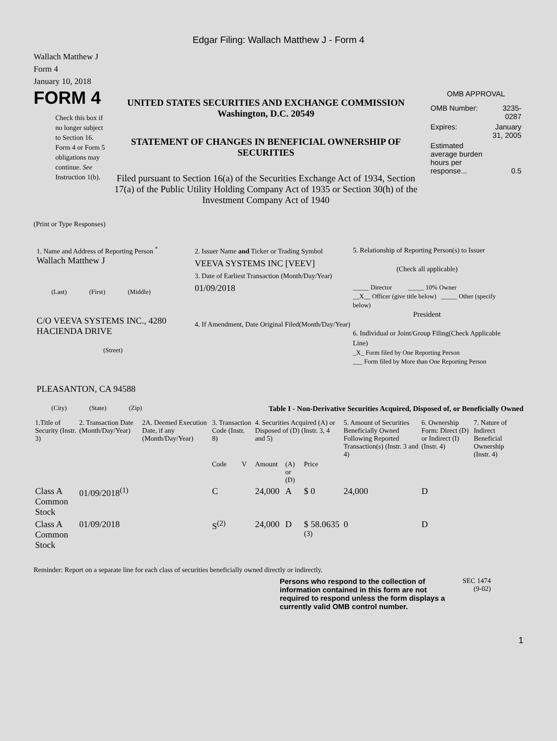Edgar Filing: Wallach Matthew J - Form 4
Wallach Matthew J
Form 4
January 10, 2018
FORM 4
Check this box if no longer subject to Section 16. Form 4 or Form 5 obligations may continue. See Instruction 1(b).
UNITED STATES SECURITIES AND EXCHANGE COMMISSION
Washington, D.C. 20549
STATEMENT OF CHANGES IN BENEFICIAL OWNERSHIP OF SECURITIES
Filed pursuant to Section 16(a) of the Securities Exchange Act of 1934, Section 17(a) of the Public Utility Holding Company Act of 1935 or Section 30(h) of the Investment Company Act of 1940
OMB APPROVAL
| OMB Number: | 3235-0287 |
| Expires: | January 31, 2005 |
| Estimated average burden hours per response... | 0.5 |
(Print or Type Responses)
1. Name and Address of Reporting Person <sup>*</sup>
Wallach Matthew J
(Last) (First) (Middle)
C/O VEEVA SYSTEMS INC., 4280 HACIENDA DRIVE
(Street)
PLEASANTON, CA 94588
(City) (State) (Zip)
2. Issuer Name and Ticker or Trading Symbol
VEEVA SYSTEMS INC [VEEV]
3. Date of Earliest Transaction (Month/Day/Year)
01/09/2018
4. If Amendment, Date Original Filed(Month/Day/Year)
5. Relationship of Reporting Person(s) to Issuer
(Check all applicable)
_____ Director _____ 10% Owner
__X__ Officer (give title below) _____ Other (specify below)
President
6. Individual or Joint/Group Filing(Check Applicable Line)
_X_ Form filed by One Reporting Person
___ Form filed by More than One Reporting Person
Table I - Non-Derivative Securities Acquired, Disposed of, or Beneficially Owned
| 1.Title of Security (Instr. 3) | 2. Transaction Date (Month/Day/Year) | 2A. Deemed Execution Date, if any (Month/Day/Year) | 3. Transaction Code (Instr. 8) | | 4. Securities Acquired (A) or Disposed of (D) (Instr. 3, 4 and 5) | | | 5. Amount of Securities Beneficially Owned Following Reported Transaction(s) (Instr. 3 and 4) | 6. Ownership Form: Direct (D) or Indirect (I) (Instr. 4) | 7. Nature of Indirect Beneficial Ownership (Instr. 4) |
| --- | --- | --- | --- | --- | --- | --- | --- | --- | --- | --- |
| | | | Code | V | Amount | (A) or (D) | Price | | | |
| Class A Common Stock | 01/09/2018<sup>(1)</sup> | | C | | 24,000 | A | $ 0 | 24,000 | D | |
| Class A Common Stock | 01/09/2018 | | S<sup>(2)</sup> | | 24,000 | D | $ 58.0635 <sup>(3)</sup> | 0 | D | |
Reminder: Report on a separate line for each class of securities beneficially owned directly or indirectly.
Persons who respond to the collection of information contained in this form are not required to respond unless the form displays a currently valid OMB control number.
SEC 1474
(9-02)
1